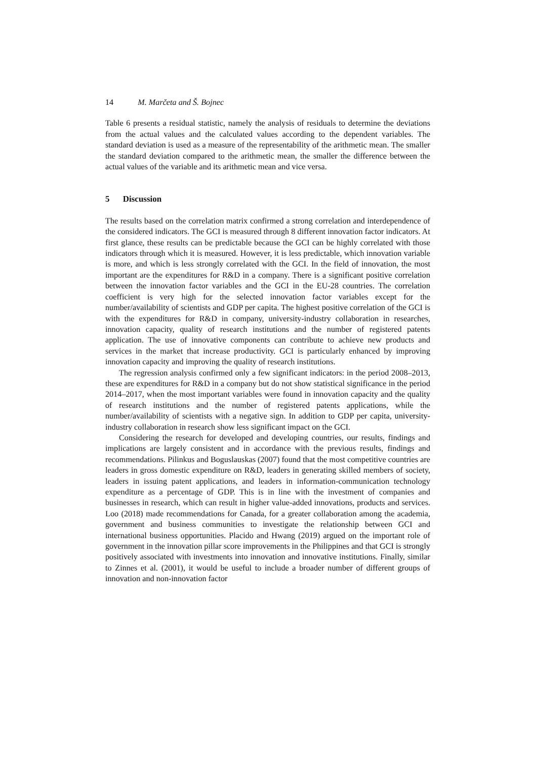14 M. Marčeta and Š. Bojnec
Table 6 presents a residual statistic, namely the analysis of residuals to determine the deviations from the actual values and the calculated values according to the dependent variables. The standard deviation is used as a measure of the representability of the arithmetic mean. The smaller the standard deviation compared to the arithmetic mean, the smaller the difference between the actual values of the variable and its arithmetic mean and vice versa.
5 Discussion
The results based on the correlation matrix confirmed a strong correlation and interdependence of the considered indicators. The GCI is measured through 8 different innovation factor indicators. At first glance, these results can be predictable because the GCI can be highly correlated with those indicators through which it is measured. However, it is less predictable, which innovation variable is more, and which is less strongly correlated with the GCI. In the field of innovation, the most important are the expenditures for R&D in a company. There is a significant positive correlation between the innovation factor variables and the GCI in the EU-28 countries. The correlation coefficient is very high for the selected innovation factor variables except for the number/availability of scientists and GDP per capita. The highest positive correlation of the GCI is with the expenditures for R&D in company, university-industry collaboration in researches, innovation capacity, quality of research institutions and the number of registered patents application. The use of innovative components can contribute to achieve new products and services in the market that increase productivity. GCI is particularly enhanced by improving innovation capacity and improving the quality of research institutions.
The regression analysis confirmed only a few significant indicators: in the period 2008–2013, these are expenditures for R&D in a company but do not show statistical significance in the period 2014–2017, when the most important variables were found in innovation capacity and the quality of research institutions and the number of registered patents applications, while the number/availability of scientists with a negative sign. In addition to GDP per capita, university-industry collaboration in research show less significant impact on the GCI.
Considering the research for developed and developing countries, our results, findings and implications are largely consistent and in accordance with the previous results, findings and recommendations. Pilinkus and Boguslauskas (2007) found that the most competitive countries are leaders in gross domestic expenditure on R&D, leaders in generating skilled members of society, leaders in issuing patent applications, and leaders in information-communication technology expenditure as a percentage of GDP. This is in line with the investment of companies and businesses in research, which can result in higher value-added innovations, products and services. Loo (2018) made recommendations for Canada, for a greater collaboration among the academia, government and business communities to investigate the relationship between GCI and international business opportunities. Placido and Hwang (2019) argued on the important role of government in the innovation pillar score improvements in the Philippines and that GCI is strongly positively associated with investments into innovation and innovative institutions. Finally, similar to Zinnes et al. (2001), it would be useful to include a broader number of different groups of innovation and non-innovation factor